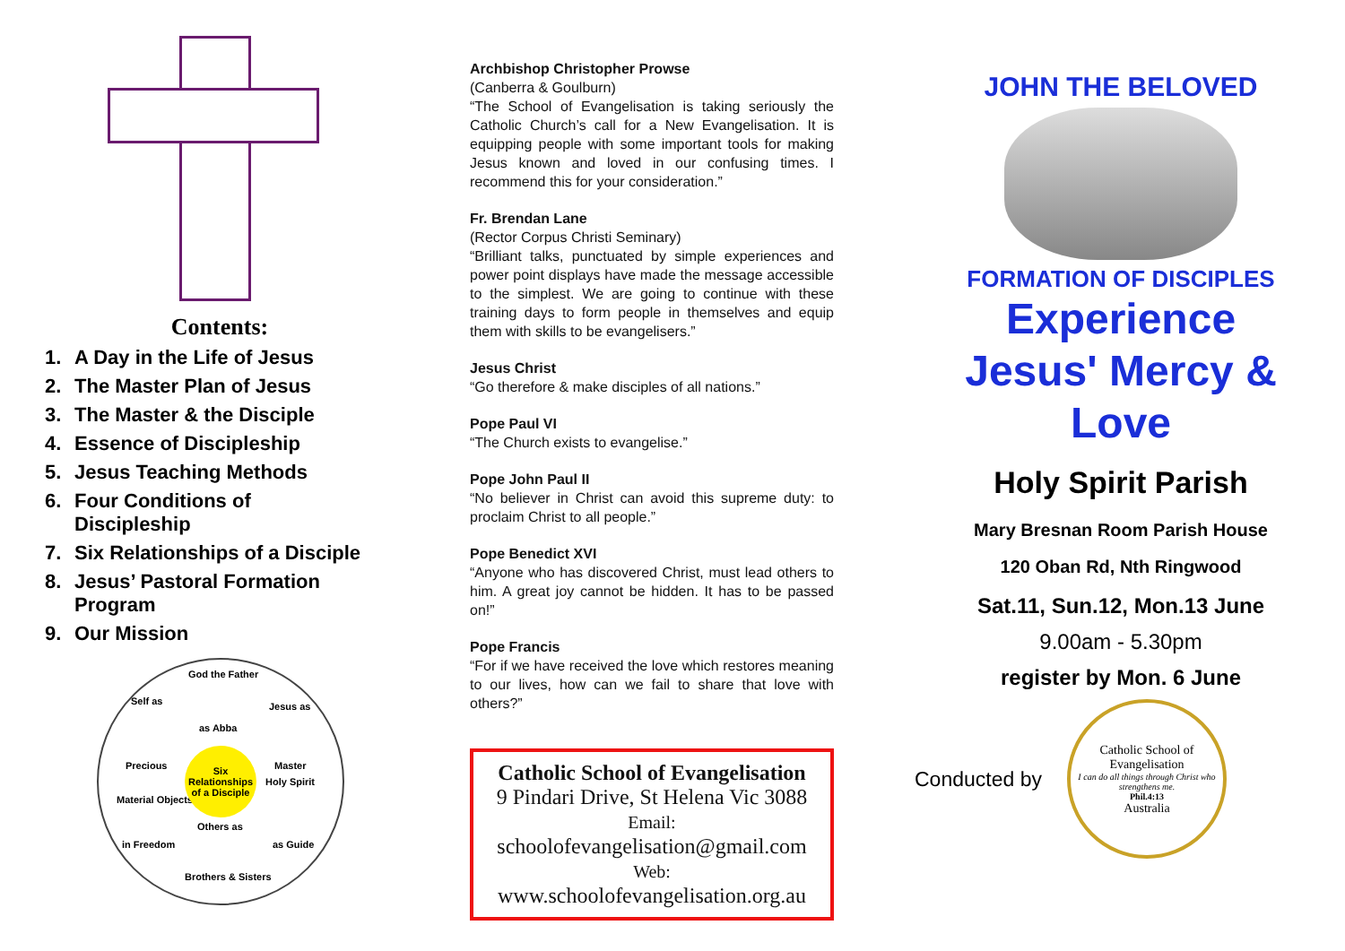Contents:
1. A Day in the Life of Jesus
2. The Master Plan of Jesus
3. The Master & the Disciple
4. Essence of Discipleship
5. Jesus Teaching Methods
6. Four Conditions of
Discipleship
7. Six Relationships of a Disciple
8. Jesus’ Pastoral Formation
Program
9. Our Mission
God the Father
as Abba
Jesus as
Master
Holy Spirit
as Guide
Others as
Brothers & Sisters
Material Objects
in Freedom
Self as
Precious
Six Relationships of a Disciple
Archbishop Christopher Prowse
(Canberra & Goulburn)
“The School of Evangelisation is taking seriously the Catholic Church’s call for a New Evangelisation. It is equipping people with some important tools for making Jesus known and loved in our confusing times. I recommend this for your consideration.”
Fr. Brendan Lane
(Rector Corpus Christi Seminary)
“Brilliant talks, punctuated by simple experiences and power point displays have made the message accessible to the simplest. We are going to continue with these training days to form people in themselves and equip them with skills to be evangelisers.”
Jesus Christ
“Go therefore & make disciples of all nations.”
Pope Paul VI
“The Church exists to evangelise.”
Pope John Paul II
“No believer in Christ can avoid this supreme duty: to proclaim Christ to all people.”
Pope Benedict XVI
“Anyone who has discovered Christ, must lead others to him. A great joy cannot be hidden. It has to be passed on!”
Pope Francis
“For if we have received the love which restores meaning to our lives, how can we fail to share that love with others?”
Catholic School of Evangelisation
9 Pindari Drive, St Helena Vic 3088
Email:
schoolofevangelisation@gmail.com
Web:
www.schoolofevangelisation.org.au
JOHN THE BELOVED
FORMATION OF DISCIPLES
Experience
Jesus' Mercy & Love
Holy Spirit Parish
Mary Bresnan Room Parish House
120 Oban Rd, Nth Ringwood
Sat.11, Sun.12, Mon.13 June
9.00am - 5.30pm
register by Mon. 6 June
Conducted by
Catholic School of Evangelisation
I can do all things through Christ who strengthens me.
Phil.4:13
Australia